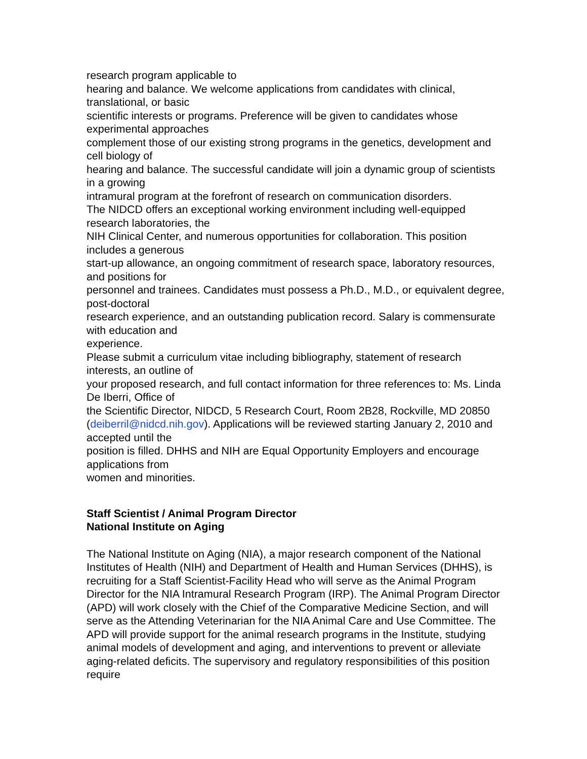research program applicable to
hearing and balance. We welcome applications from candidates with clinical, translational, or basic
scientific interests or programs. Preference will be given to candidates whose experimental approaches
complement those of our existing strong programs in the genetics, development and cell biology of
hearing and balance. The successful candidate will join a dynamic group of scientists in a growing
intramural program at the forefront of research on communication disorders.
The NIDCD offers an exceptional working environment including well-equipped research laboratories, the
NIH Clinical Center, and numerous opportunities for collaboration. This position includes a generous
start-up allowance, an ongoing commitment of research space, laboratory resources, and positions for
personnel and trainees. Candidates must possess a Ph.D., M.D., or equivalent degree, post-doctoral
research experience, and an outstanding publication record. Salary is commensurate with education and
experience.
Please submit a curriculum vitae including bibliography, statement of research interests, an outline of
your proposed research, and full contact information for three references to: Ms. Linda De Iberri, Office of
the Scientific Director, NIDCD, 5 Research Court, Room 2B28, Rockville, MD 20850
(deiberril@nidcd.nih.gov). Applications will be reviewed starting January 2, 2010 and accepted until the
position is filled. DHHS and NIH are Equal Opportunity Employers and encourage applications from
women and minorities.
Staff Scientist / Animal Program Director
National Institute on Aging
The National Institute on Aging (NIA), a major research component of the National Institutes of Health (NIH) and Department of Health and Human Services (DHHS), is recruiting for a Staff Scientist-Facility Head who will serve as the Animal Program Director for the NIA Intramural Research Program (IRP). The Animal Program Director (APD) will work closely with the Chief of the Comparative Medicine Section, and will serve as the Attending Veterinarian for the NIA Animal Care and Use Committee. The APD will provide support for the animal research programs in the Institute, studying animal models of development and aging, and interventions to prevent or alleviate aging-related deficits. The supervisory and regulatory responsibilities of this position require